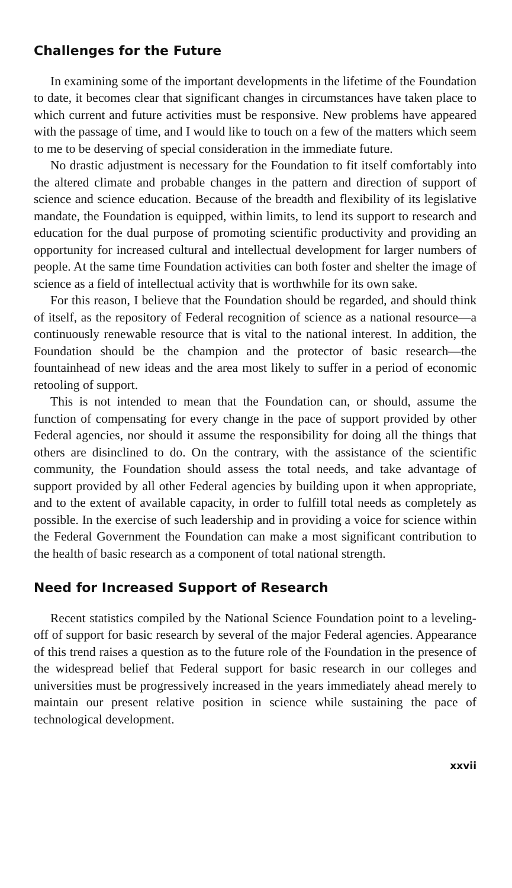Challenges for the Future
In examining some of the important developments in the lifetime of the Foundation to date, it becomes clear that significant changes in circumstances have taken place to which current and future activities must be responsive. New problems have appeared with the passage of time, and I would like to touch on a few of the matters which seem to me to be deserving of special consideration in the immediate future.
No drastic adjustment is necessary for the Foundation to fit itself comfortably into the altered climate and probable changes in the pattern and direction of support of science and science education. Because of the breadth and flexibility of its legislative mandate, the Foundation is equipped, within limits, to lend its support to research and education for the dual purpose of promoting scientific productivity and providing an opportunity for increased cultural and intellectual development for larger numbers of people. At the same time Foundation activities can both foster and shelter the image of science as a field of intellectual activity that is worthwhile for its own sake.
For this reason, I believe that the Foundation should be regarded, and should think of itself, as the repository of Federal recognition of science as a national resource—a continuously renewable resource that is vital to the national interest. In addition, the Foundation should be the champion and the protector of basic research—the fountainhead of new ideas and the area most likely to suffer in a period of economic retooling of support.
This is not intended to mean that the Foundation can, or should, assume the function of compensating for every change in the pace of support provided by other Federal agencies, nor should it assume the responsibility for doing all the things that others are disinclined to do. On the contrary, with the assistance of the scientific community, the Foundation should assess the total needs, and take advantage of support provided by all other Federal agencies by building upon it when appropriate, and to the extent of available capacity, in order to fulfill total needs as completely as possible. In the exercise of such leadership and in providing a voice for science within the Federal Government the Foundation can make a most significant contribution to the health of basic research as a component of total national strength.
Need for Increased Support of Research
Recent statistics compiled by the National Science Foundation point to a leveling-off of support for basic research by several of the major Federal agencies. Appearance of this trend raises a question as to the future role of the Foundation in the presence of the widespread belief that Federal support for basic research in our colleges and universities must be progressively increased in the years immediately ahead merely to maintain our present relative position in science while sustaining the pace of technological development.
xxvii